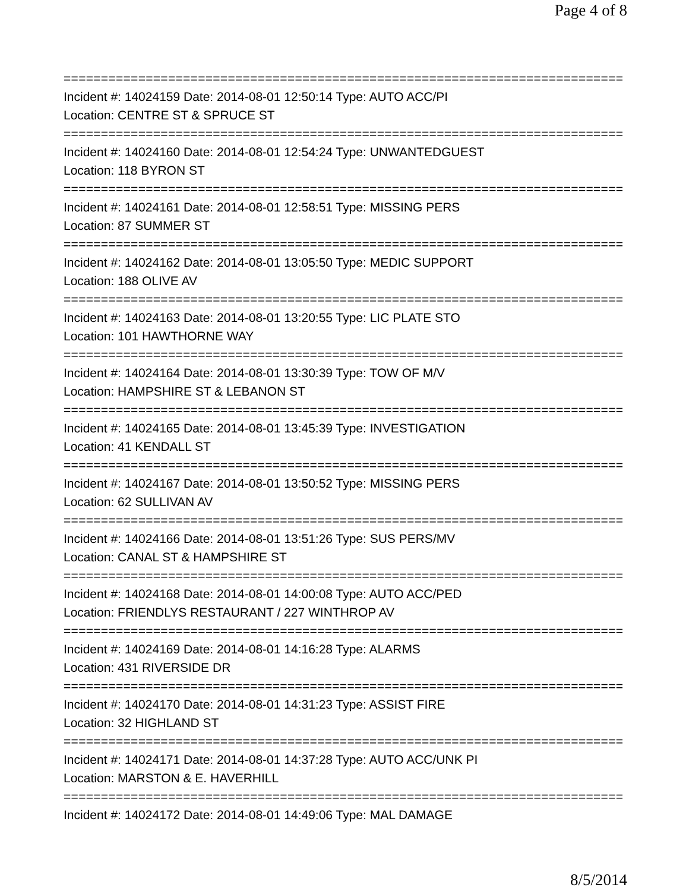Page 4 of 8
===========================================================================
Incident #: 14024159 Date: 2014-08-01 12:50:14 Type: AUTO ACC/PI
Location: CENTRE ST & SPRUCE ST
===========================================================================
Incident #: 14024160 Date: 2014-08-01 12:54:24 Type: UNWANTEDGUEST
Location: 118 BYRON ST
===========================================================================
Incident #: 14024161 Date: 2014-08-01 12:58:51 Type: MISSING PERS
Location: 87 SUMMER ST
===========================================================================
Incident #: 14024162 Date: 2014-08-01 13:05:50 Type: MEDIC SUPPORT
Location: 188 OLIVE AV
===========================================================================
Incident #: 14024163 Date: 2014-08-01 13:20:55 Type: LIC PLATE STO
Location: 101 HAWTHORNE WAY
===========================================================================
Incident #: 14024164 Date: 2014-08-01 13:30:39 Type: TOW OF M/V
Location: HAMPSHIRE ST & LEBANON ST
===========================================================================
Incident #: 14024165 Date: 2014-08-01 13:45:39 Type: INVESTIGATION
Location: 41 KENDALL ST
===========================================================================
Incident #: 14024167 Date: 2014-08-01 13:50:52 Type: MISSING PERS
Location: 62 SULLIVAN AV
===========================================================================
Incident #: 14024166 Date: 2014-08-01 13:51:26 Type: SUS PERS/MV
Location: CANAL ST & HAMPSHIRE ST
===========================================================================
Incident #: 14024168 Date: 2014-08-01 14:00:08 Type: AUTO ACC/PED
Location: FRIENDLYS RESTAURANT / 227 WINTHROP AV
===========================================================================
Incident #: 14024169 Date: 2014-08-01 14:16:28 Type: ALARMS
Location: 431 RIVERSIDE DR
===========================================================================
Incident #: 14024170 Date: 2014-08-01 14:31:23 Type: ASSIST FIRE
Location: 32 HIGHLAND ST
===========================================================================
Incident #: 14024171 Date: 2014-08-01 14:37:28 Type: AUTO ACC/UNK PI
Location: MARSTON & E. HAVERHILL
===========================================================================
Incident #: 14024172 Date: 2014-08-01 14:49:06 Type: MAL DAMAGE
8/5/2014